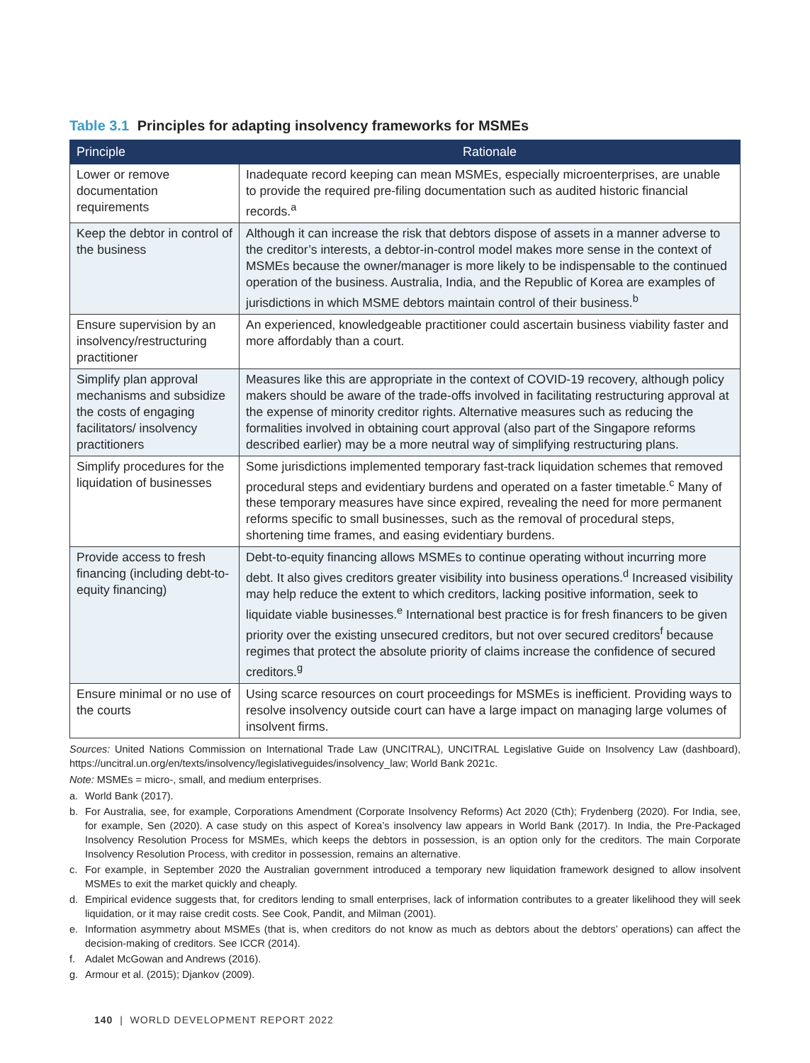Table 3.1 Principles for adapting insolvency frameworks for MSMEs
| Principle | Rationale |
| --- | --- |
| Lower or remove documentation requirements | Inadequate record keeping can mean MSMEs, especially microenterprises, are unable to provide the required pre-filing documentation such as audited historic financial records.<sup>a</sup> |
| Keep the debtor in control of the business | Although it can increase the risk that debtors dispose of assets in a manner adverse to the creditor’s interests, a debtor-in-control model makes more sense in the context of MSMEs because the owner/manager is more likely to be indispensable to the continued operation of the business. Australia, India, and the Republic of Korea are examples of jurisdictions in which MSME debtors maintain control of their business.<sup>b</sup> |
| Ensure supervision by an insolvency/restructuring practitioner | An experienced, knowledgeable practitioner could ascertain business viability faster and more affordably than a court. |
| Simplify plan approval mechanisms and subsidize the costs of engaging facilitators/ insolvency practitioners | Measures like this are appropriate in the context of COVID-19 recovery, although policy makers should be aware of the trade-offs involved in facilitating restructuring approval at the expense of minority creditor rights. Alternative measures such as reducing the formalities involved in obtaining court approval (also part of the Singapore reforms described earlier) may be a more neutral way of simplifying restructuring plans. |
| Simplify procedures for the liquidation of businesses | Some jurisdictions implemented temporary fast-track liquidation schemes that removed procedural steps and evidentiary burdens and operated on a faster timetable.<sup>c</sup> Many of these temporary measures have since expired, revealing the need for more permanent reforms specific to small businesses, such as the removal of procedural steps, shortening time frames, and easing evidentiary burdens. |
| Provide access to fresh financing (including debt-to-equity financing) | Debt-to-equity financing allows MSMEs to continue operating without incurring more debt. It also gives creditors greater visibility into business operations.<sup>d</sup> Increased visibility may help reduce the extent to which creditors, lacking positive information, seek to liquidate viable businesses.<sup>e</sup> International best practice is for fresh financers to be given priority over the existing unsecured creditors, but not over secured creditors<sup>f</sup> because regimes that protect the absolute priority of claims increase the confidence of secured creditors.<sup>g</sup> |
| Ensure minimal or no use of the courts | Using scarce resources on court proceedings for MSMEs is inefficient. Providing ways to resolve insolvency outside court can have a large impact on managing large volumes of insolvent firms. |
Sources: United Nations Commission on International Trade Law (UNCITRAL), UNCITRAL Legislative Guide on Insolvency Law (dashboard), https://uncitral.un.org/en/texts/insolvency/legislativeguides/insolvency_law; World Bank 2021c.
Note: MSMEs = micro-, small, and medium enterprises.
a. World Bank (2017).
b. For Australia, see, for example, Corporations Amendment (Corporate Insolvency Reforms) Act 2020 (Cth); Frydenberg (2020). For India, see, for example, Sen (2020). A case study on this aspect of Korea’s insolvency law appears in World Bank (2017). In India, the Pre-Packaged Insolvency Resolution Process for MSMEs, which keeps the debtors in possession, is an option only for the creditors. The main Corporate Insolvency Resolution Process, with creditor in possession, remains an alternative.
c. For example, in September 2020 the Australian government introduced a temporary new liquidation framework designed to allow insolvent MSMEs to exit the market quickly and cheaply.
d. Empirical evidence suggests that, for creditors lending to small enterprises, lack of information contributes to a greater likelihood they will seek liquidation, or it may raise credit costs. See Cook, Pandit, and Milman (2001).
e. Information asymmetry about MSMEs (that is, when creditors do not know as much as debtors about the debtors’ operations) can affect the decision-making of creditors. See ICCR (2014).
f. Adalet McGowan and Andrews (2016).
g. Armour et al. (2015); Djankov (2009).
140 | WORLD DEVELOPMENT REPORT 2022